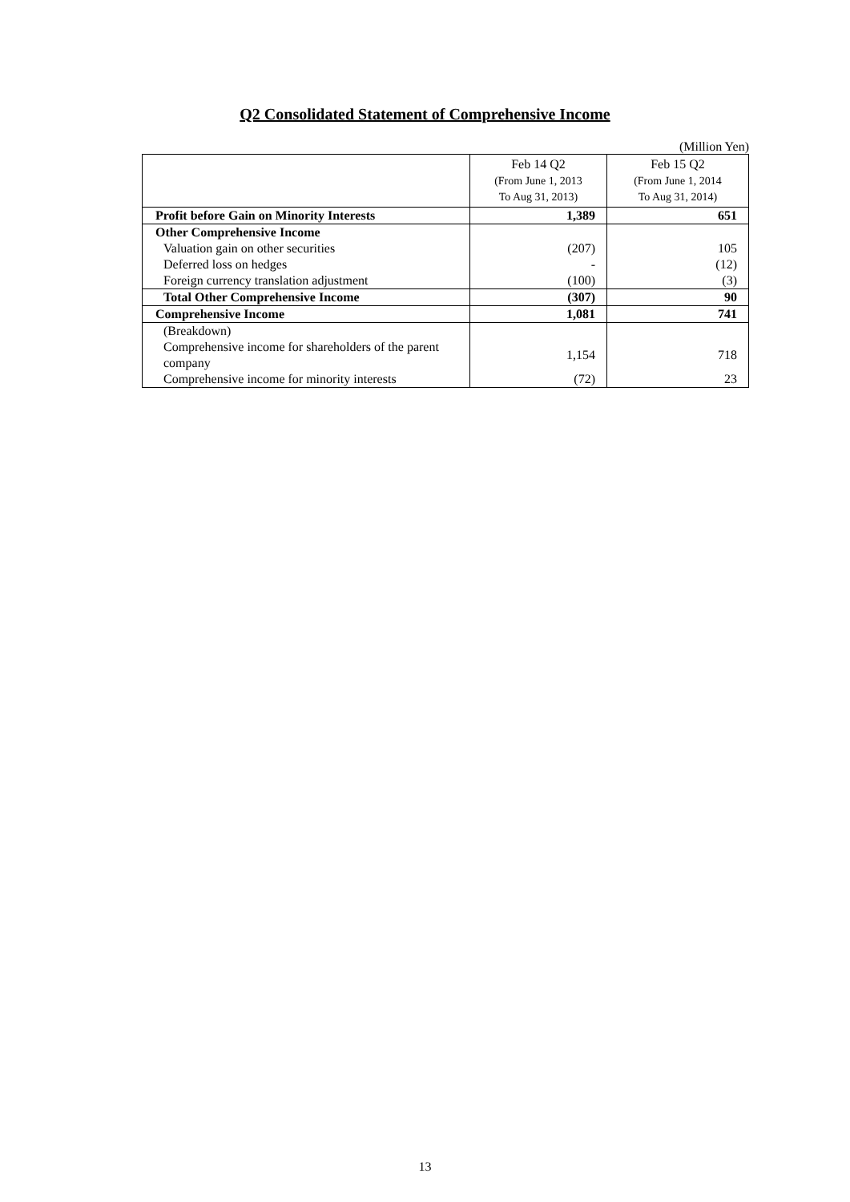Q2 Consolidated Statement of Comprehensive Income
(Million Yen)
| | Feb 14 Q2 (From June 1, 2013 To Aug 31, 2013) | Feb 15 Q2 (From June 1, 2014 To Aug 31, 2014) |
| --- | --- | --- |
| Profit before Gain on Minority Interests | 1,389 | 651 |
| Other Comprehensive Income | | |
| Valuation gain on other securities | (207) | 105 |
| Deferred loss on hedges | - | (12) |
| Foreign currency translation adjustment | (100) | (3) |
| Total Other Comprehensive Income | (307) | 90 |
| Comprehensive Income | 1,081 | 741 |
| (Breakdown) | | |
| Comprehensive income for shareholders of the parent company | 1,154 | 718 |
| Comprehensive income for minority interests | (72) | 23 |
13